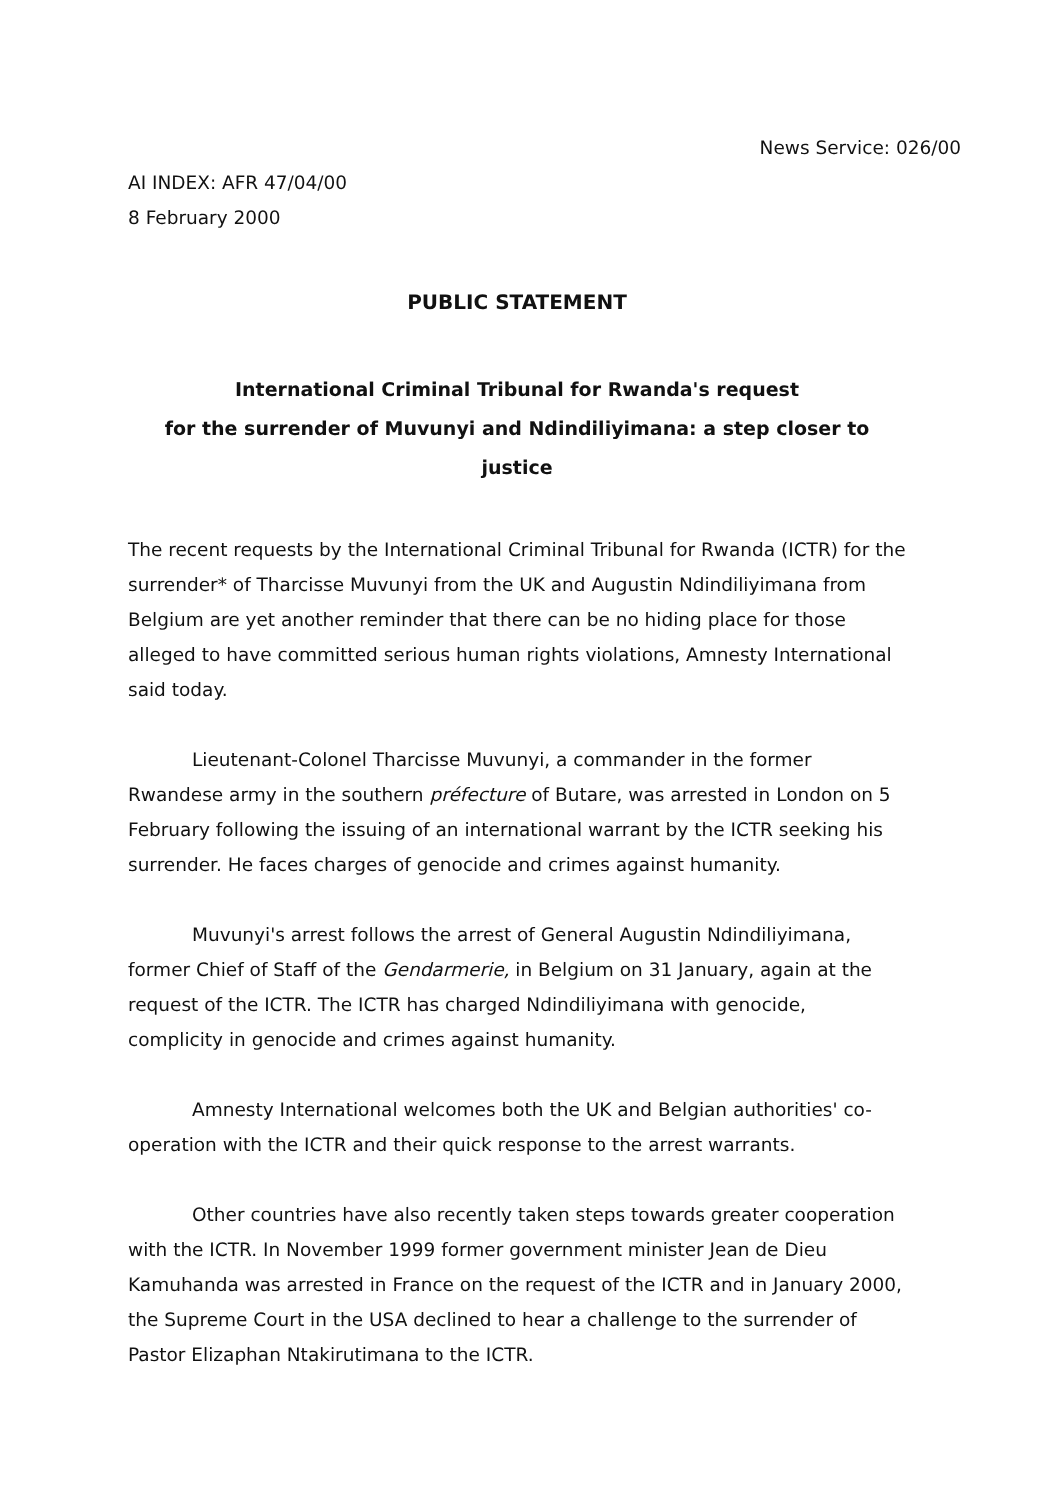News Service: 026/00
AI INDEX: AFR 47/04/00
8 February 2000
PUBLIC STATEMENT
International Criminal Tribunal for Rwanda's request
for the surrender of Muvunyi and Ndindiliyimana: a step closer to justice
The recent requests by the International Criminal Tribunal for Rwanda (ICTR) for the surrender* of Tharcisse Muvunyi from the UK and Augustin Ndindiliyimana from Belgium are yet another reminder that there can be no hiding place for those alleged to have committed serious human rights violations, Amnesty International said today.
Lieutenant-Colonel Tharcisse Muvunyi, a commander in the former Rwandese army in the southern préfecture of Butare, was arrested in London on 5 February following the issuing of an international warrant by the ICTR seeking his surrender. He faces charges of genocide and crimes against humanity.
Muvunyi's arrest follows the arrest of General Augustin Ndindiliyimana, former Chief of Staff of the Gendarmerie, in Belgium on 31 January, again at the request of the ICTR. The ICTR has charged Ndindiliyimana with genocide, complicity in genocide and crimes against humanity.
Amnesty International welcomes both the UK and Belgian authorities' co-operation with the ICTR and their quick response to the arrest warrants.
Other countries have also recently taken steps towards greater cooperation with the ICTR. In November 1999 former government minister Jean de Dieu Kamuhanda was arrested in France on the request of the ICTR and in January 2000, the Supreme Court in the USA declined to hear a challenge to the surrender of Pastor Elizaphan Ntakirutimana to the ICTR.